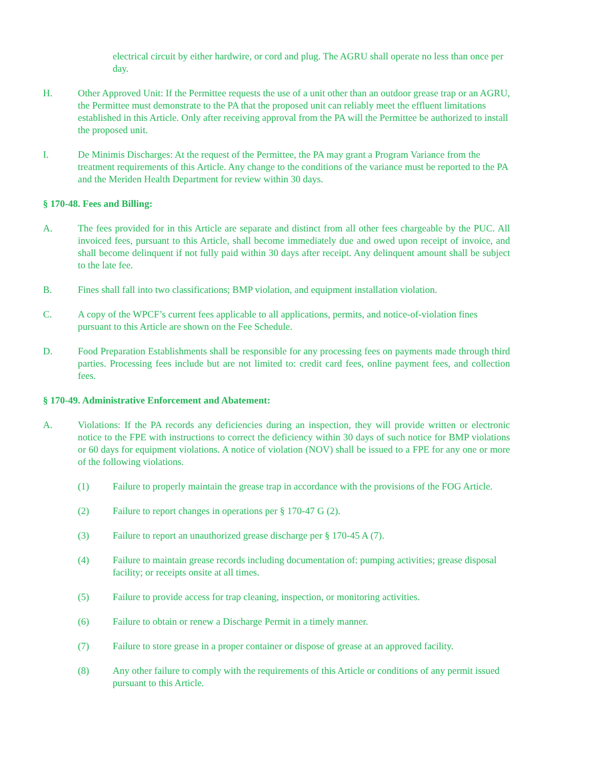electrical circuit by either hardwire, or cord and plug. The AGRU shall operate no less than once per day.
H. Other Approved Unit: If the Permittee requests the use of a unit other than an outdoor grease trap or an AGRU, the Permittee must demonstrate to the PA that the proposed unit can reliably meet the effluent limitations established in this Article. Only after receiving approval from the PA will the Permittee be authorized to install the proposed unit.
I. De Minimis Discharges: At the request of the Permittee, the PA may grant a Program Variance from the treatment requirements of this Article. Any change to the conditions of the variance must be reported to the PA and the Meriden Health Department for review within 30 days.
§ 170-48. Fees and Billing:
A. The fees provided for in this Article are separate and distinct from all other fees chargeable by the PUC. All invoiced fees, pursuant to this Article, shall become immediately due and owed upon receipt of invoice, and shall become delinquent if not fully paid within 30 days after receipt. Any delinquent amount shall be subject to the late fee.
B. Fines shall fall into two classifications; BMP violation, and equipment installation violation.
C. A copy of the WPCF’s current fees applicable to all applications, permits, and notice-of-violation fines pursuant to this Article are shown on the Fee Schedule.
D. Food Preparation Establishments shall be responsible for any processing fees on payments made through third parties. Processing fees include but are not limited to: credit card fees, online payment fees, and collection fees.
§ 170-49. Administrative Enforcement and Abatement:
A. Violations: If the PA records any deficiencies during an inspection, they will provide written or electronic notice to the FPE with instructions to correct the deficiency within 30 days of such notice for BMP violations or 60 days for equipment violations. A notice of violation (NOV) shall be issued to a FPE for any one or more of the following violations.
(1) Failure to properly maintain the grease trap in accordance with the provisions of the FOG Article.
(2) Failure to report changes in operations per § 170-47 G (2).
(3) Failure to report an unauthorized grease discharge per § 170-45 A (7).
(4) Failure to maintain grease records including documentation of: pumping activities; grease disposal facility; or receipts onsite at all times.
(5) Failure to provide access for trap cleaning, inspection, or monitoring activities.
(6) Failure to obtain or renew a Discharge Permit in a timely manner.
(7) Failure to store grease in a proper container or dispose of grease at an approved facility.
(8) Any other failure to comply with the requirements of this Article or conditions of any permit issued pursuant to this Article.